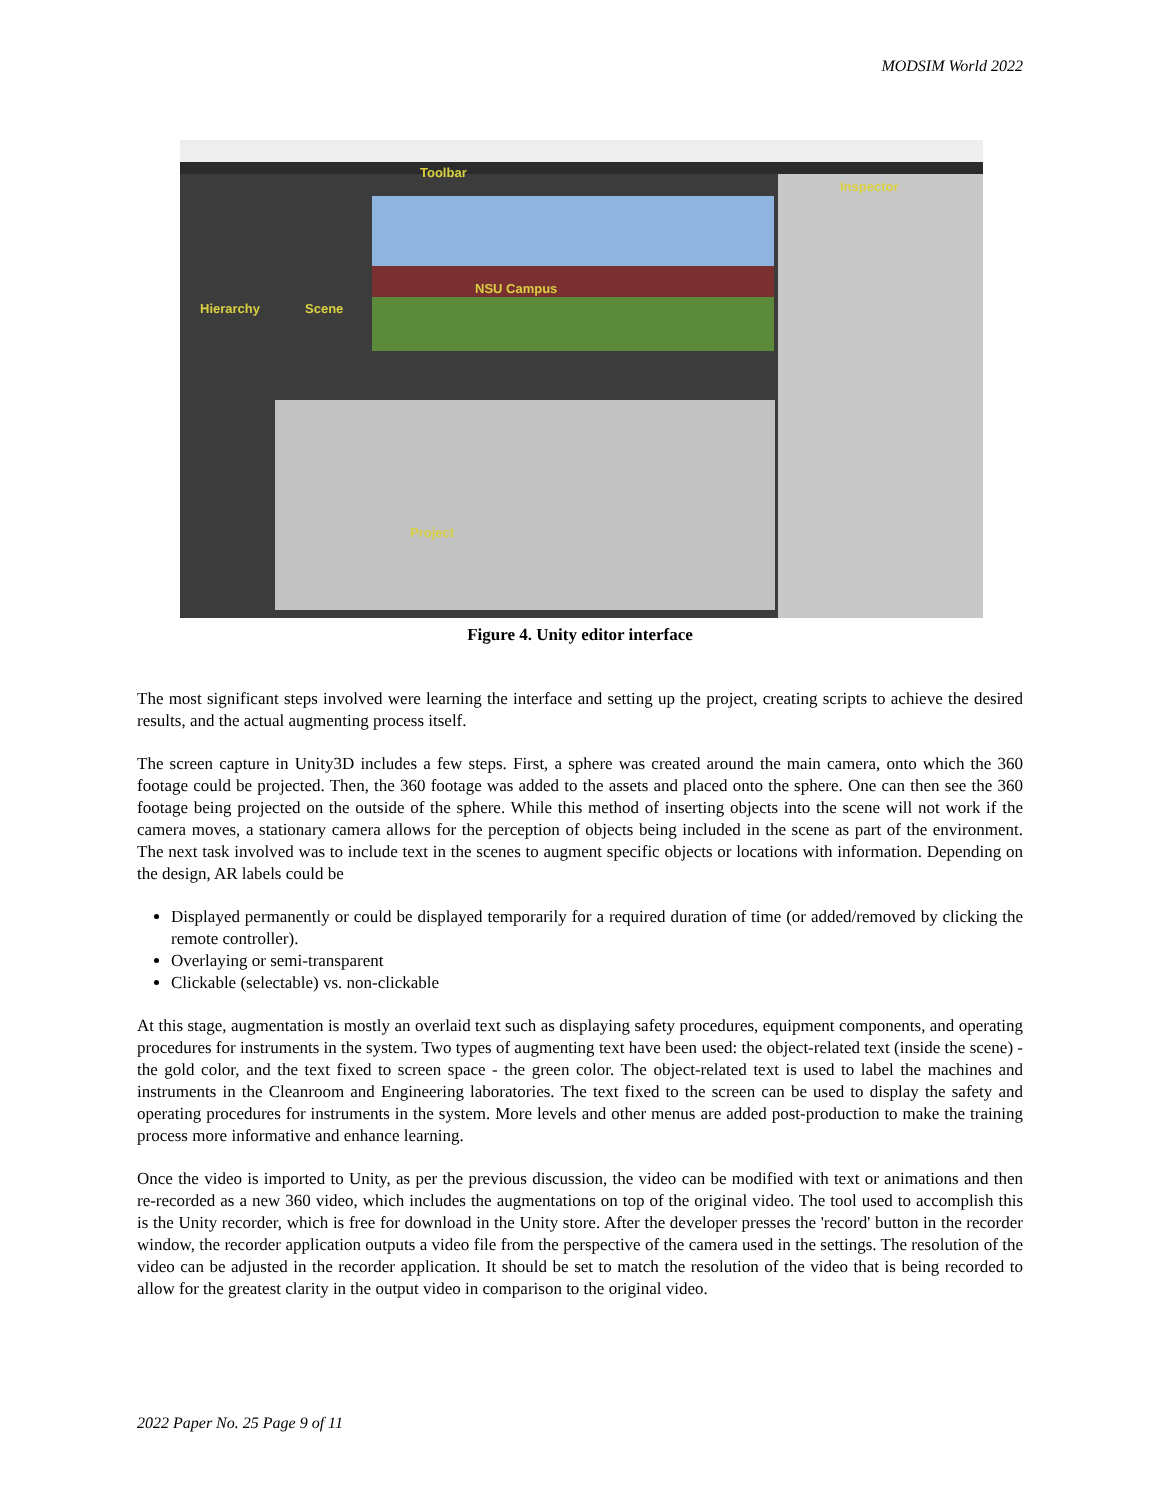MODSIM World 2022
Toolbar
Inspector
Hierarchy Scene
NSU Campus
Project
Figure 4. Unity editor interface
The most significant steps involved were learning the interface and setting up the project, creating scripts to achieve the desired results, and the actual augmenting process itself.
The screen capture in Unity3D includes a few steps. First, a sphere was created around the main camera, onto which the 360 footage could be projected. Then, the 360 footage was added to the assets and placed onto the sphere. One can then see the 360 footage being projected on the outside of the sphere. While this method of inserting objects into the scene will not work if the camera moves, a stationary camera allows for the perception of objects being included in the scene as part of the environment. The next task involved was to include text in the scenes to augment specific objects or locations with information. Depending on the design, AR labels could be
Displayed permanently or could be displayed temporarily for a required duration of time (or added/removed by clicking the remote controller).
Overlaying or semi-transparent
Clickable (selectable) vs. non-clickable
At this stage, augmentation is mostly an overlaid text such as displaying safety procedures, equipment components, and operating procedures for instruments in the system. Two types of augmenting text have been used: the object-related text (inside the scene) - the gold color, and the text fixed to screen space - the green color. The object-related text is used to label the machines and instruments in the Cleanroom and Engineering laboratories. The text fixed to the screen can be used to display the safety and operating procedures for instruments in the system. More levels and other menus are added post-production to make the training process more informative and enhance learning.
Once the video is imported to Unity, as per the previous discussion, the video can be modified with text or animations and then re-recorded as a new 360 video, which includes the augmentations on top of the original video. The tool used to accomplish this is the Unity recorder, which is free for download in the Unity store. After the developer presses the 'record' button in the recorder window, the recorder application outputs a video file from the perspective of the camera used in the settings. The resolution of the video can be adjusted in the recorder application. It should be set to match the resolution of the video that is being recorded to allow for the greatest clarity in the output video in comparison to the original video.
2022 Paper No. 25 Page 9 of 11